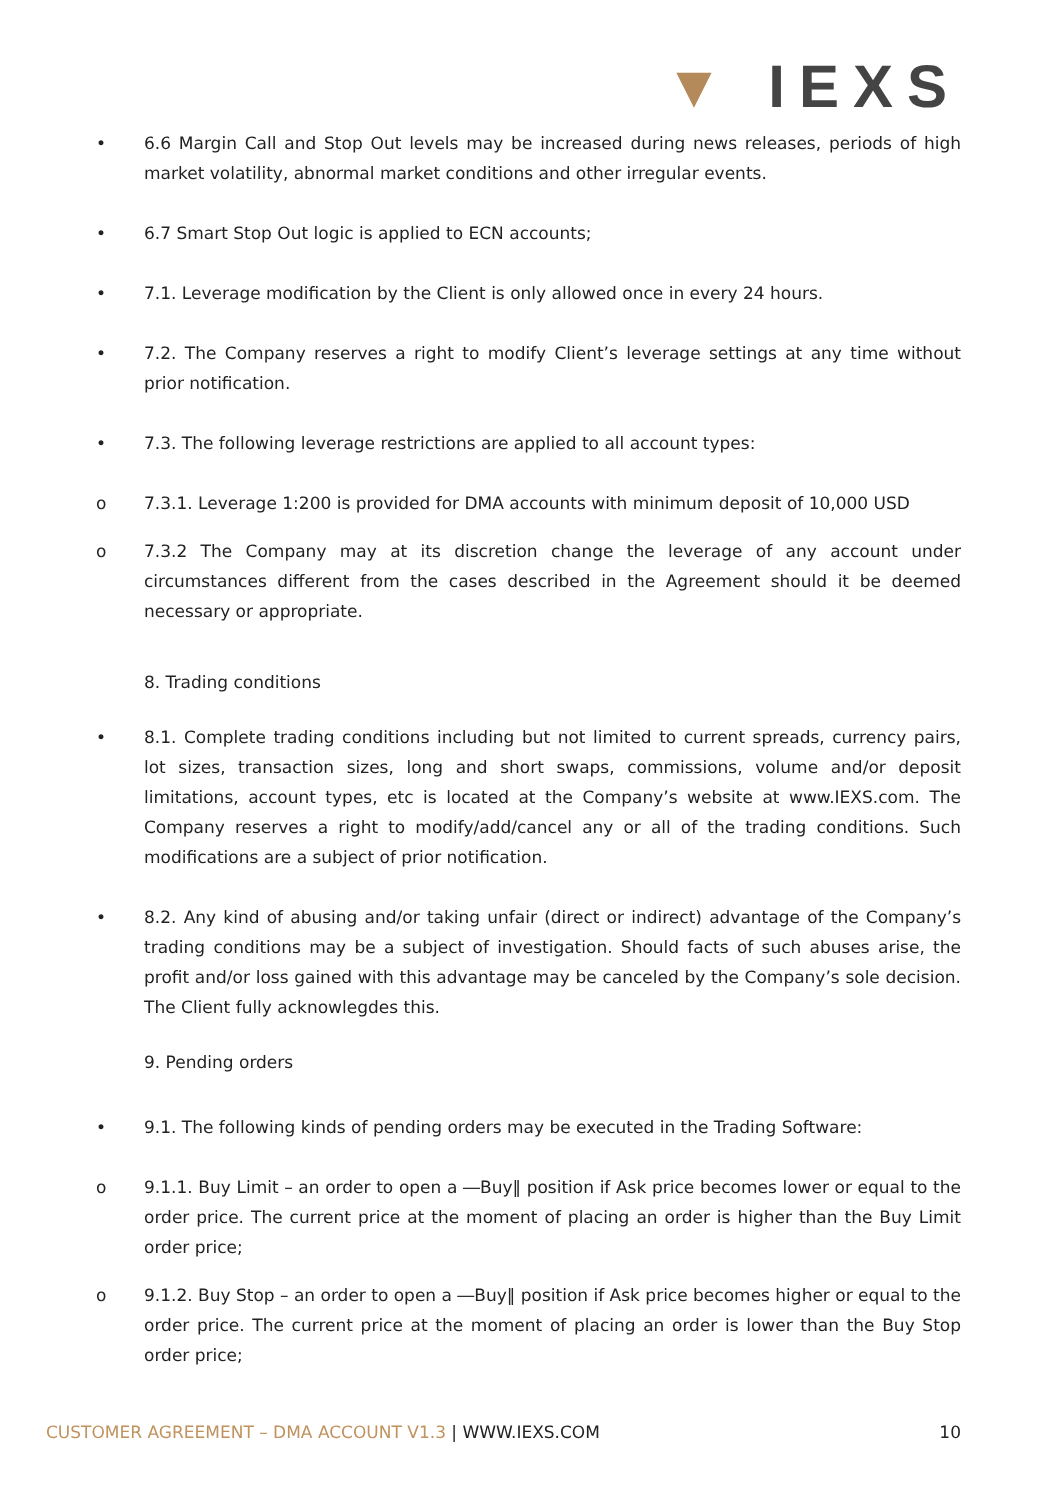▼ IEXS
• 6.6 Margin Call and Stop Out levels may be increased during news releases, periods of high market volatility, abnormal market conditions and other irregular events.
• 6.7 Smart Stop Out logic is applied to ECN accounts;
• 7.1. Leverage modification by the Client is only allowed once in every 24 hours.
• 7.2. The Company reserves a right to modify Client’s leverage settings at any time without prior notification.
• 7.3. The following leverage restrictions are applied to all account types:
o 7.3.1. Leverage 1:200 is provided for DMA accounts with minimum deposit of 10,000 USD
o 7.3.2 The Company may at its discretion change the leverage of any account under circumstances different from the cases described in the Agreement should it be deemed necessary or appropriate.
8. Trading conditions
• 8.1. Complete trading conditions including but not limited to current spreads, currency pairs, lot sizes, transaction sizes, long and short swaps, commissions, volume and/or deposit limitations, account types, etc is located at the Company’s website at www.IEXS.com. The Company reserves a right to modify/add/cancel any or all of the trading conditions. Such modifications are a subject of prior notification.
• 8.2. Any kind of abusing and/or taking unfair (direct or indirect) advantage of the Company’s trading conditions may be a subject of investigation. Should facts of such abuses arise, the profit and/or loss gained with this advantage may be canceled by the Company’s sole decision. The Client fully acknowlegdes this.
9. Pending orders
• 9.1. The following kinds of pending orders may be executed in the Trading Software:
o 9.1.1. Buy Limit – an order to open a ―Buy‖ position if Ask price becomes lower or equal to the order price. The current price at the moment of placing an order is higher than the Buy Limit order price;
o 9.1.2. Buy Stop – an order to open a ―Buy‖ position if Ask price becomes higher or equal to the order price. The current price at the moment of placing an order is lower than the Buy Stop order price;
CUSTOMER AGREEMENT – DMA ACCOUNT V1.3 | WWW.IEXS.COM
10